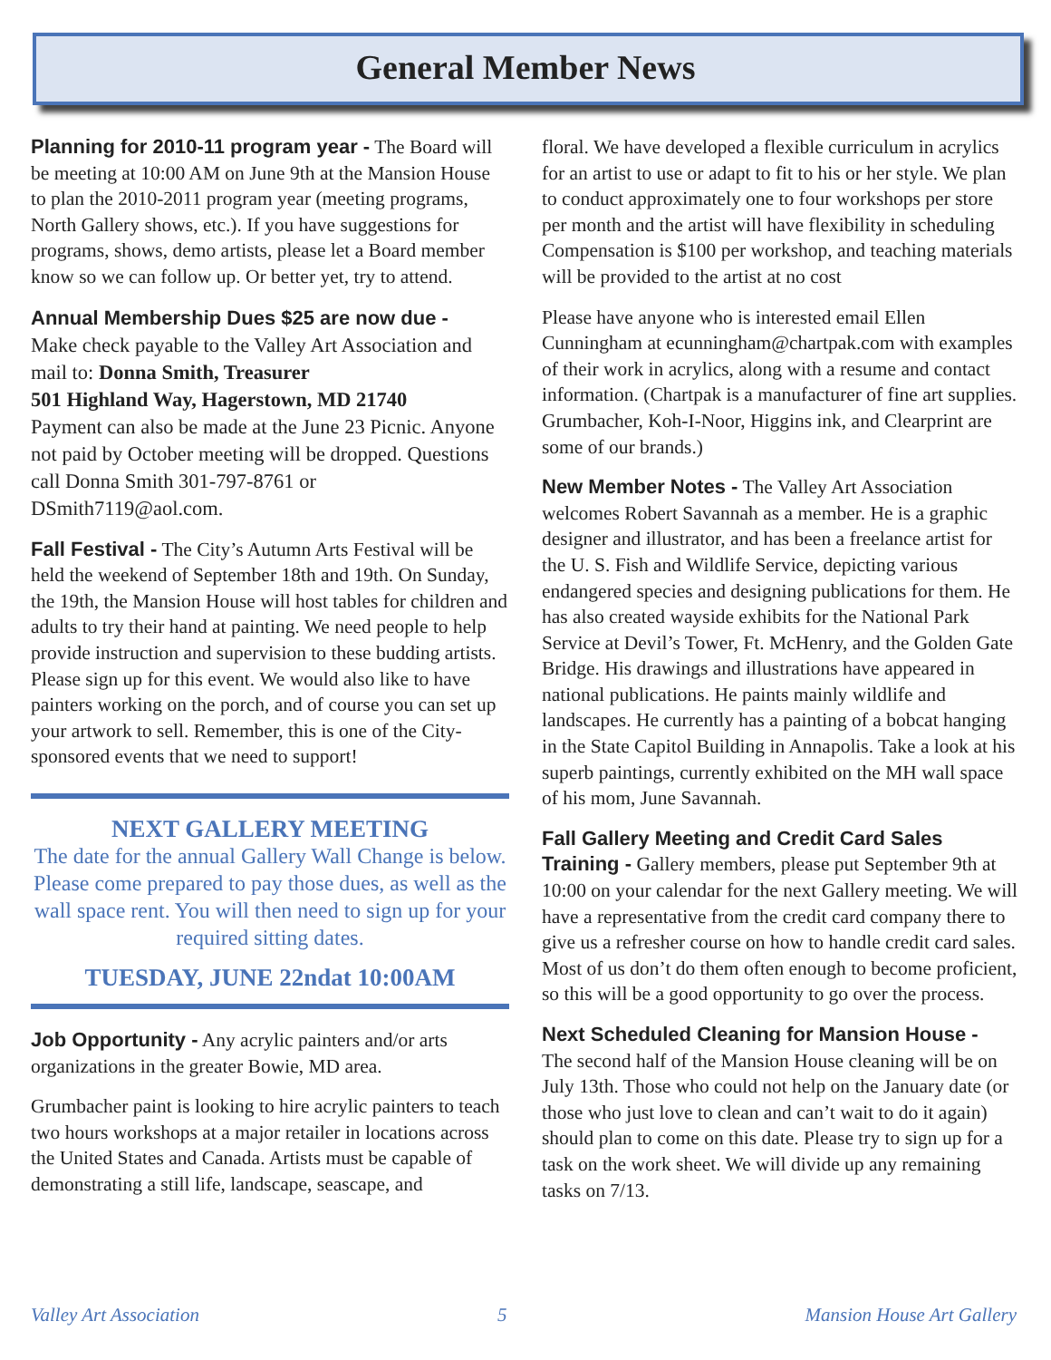General Member News
Planning for 2010-11 program year - The Board will be meeting at 10:00 AM on June 9th at the Mansion House to plan the 2010-2011 program year (meeting programs, North Gallery shows, etc.). If you have suggestions for programs, shows, demo artists, please let a Board member know so we can follow up. Or better yet, try to attend.
Annual Membership Dues $25 are now due -
Make check payable to the Valley Art Association and mail to: Donna Smith, Treasurer
501 Highland Way, Hagerstown, MD 21740
Payment can also be made at the June 23 Picnic. Anyone not paid by October meeting will be dropped. Questions call Donna Smith 301-797-8761 or DSmith7119@aol.com.
Fall Festival - The City’s Autumn Arts Festival will be held the weekend of September 18th and 19th. On Sunday, the 19th, the Mansion House will host tables for children and adults to try their hand at painting. We need people to help provide instruction and supervision to these budding artists. Please sign up for this event. We would also like to have painters working on the porch, and of course you can set up your artwork to sell. Remember, this is one of the City-sponsored events that we need to support!
NEXT GALLERY MEETING
The date for the annual Gallery Wall Change is below. Please come prepared to pay those dues, as well as the wall space rent. You will then need to sign up for your required sitting dates.
TUESDAY, JUNE 22ndat 10:00AM
Job Opportunity - Any acrylic painters and/or arts organizations in the greater Bowie, MD area.
Grumbacher paint is looking to hire acrylic painters to teach two hours workshops at a major retailer in locations across the United States and Canada. Artists must be capable of demonstrating a still life, landscape, seascape, and
floral. We have developed a flexible curriculum in acrylics for an artist to use or adapt to fit to his or her style. We plan to conduct approximately one to four workshops per store per month and the artist will have flexibility in scheduling Compensation is $100 per workshop, and teaching materials will be provided to the artist at no cost
Please have anyone who is interested email Ellen Cunningham at ecunningham@chartpak.com with examples of their work in acrylics, along with a resume and contact information. (Chartpak is a manufacturer of fine art supplies. Grumbacher, Koh-I-Noor, Higgins ink, and Clearprint are some of our brands.)
New Member Notes - The Valley Art Association welcomes Robert Savannah as a member. He is a graphic designer and illustrator, and has been a freelance artist for the U. S. Fish and Wildlife Service, depicting various endangered species and designing publications for them. He has also created wayside exhibits for the National Park Service at Devil’s Tower, Ft. McHenry, and the Golden Gate Bridge. His drawings and illustrations have appeared in national publications. He paints mainly wildlife and landscapes. He currently has a painting of a bobcat hanging in the State Capitol Building in Annapolis. Take a look at his superb paintings, currently exhibited on the MH wall space of his mom, June Savannah.
Fall Gallery Meeting and Credit Card Sales Training - Gallery members, please put September 9th at 10:00 on your calendar for the next Gallery meeting. We will have a representative from the credit card company there to give us a refresher course on how to handle credit card sales. Most of us don’t do them often enough to become proficient, so this will be a good opportunity to go over the process.
Next Scheduled Cleaning for Mansion House -
The second half of the Mansion House cleaning will be on July 13th. Those who could not help on the January date (or those who just love to clean and can’t wait to do it again) should plan to come on this date. Please try to sign up for a task on the work sheet. We will divide up any remaining tasks on 7/13.
Valley Art Association 5 Mansion House Art Gallery